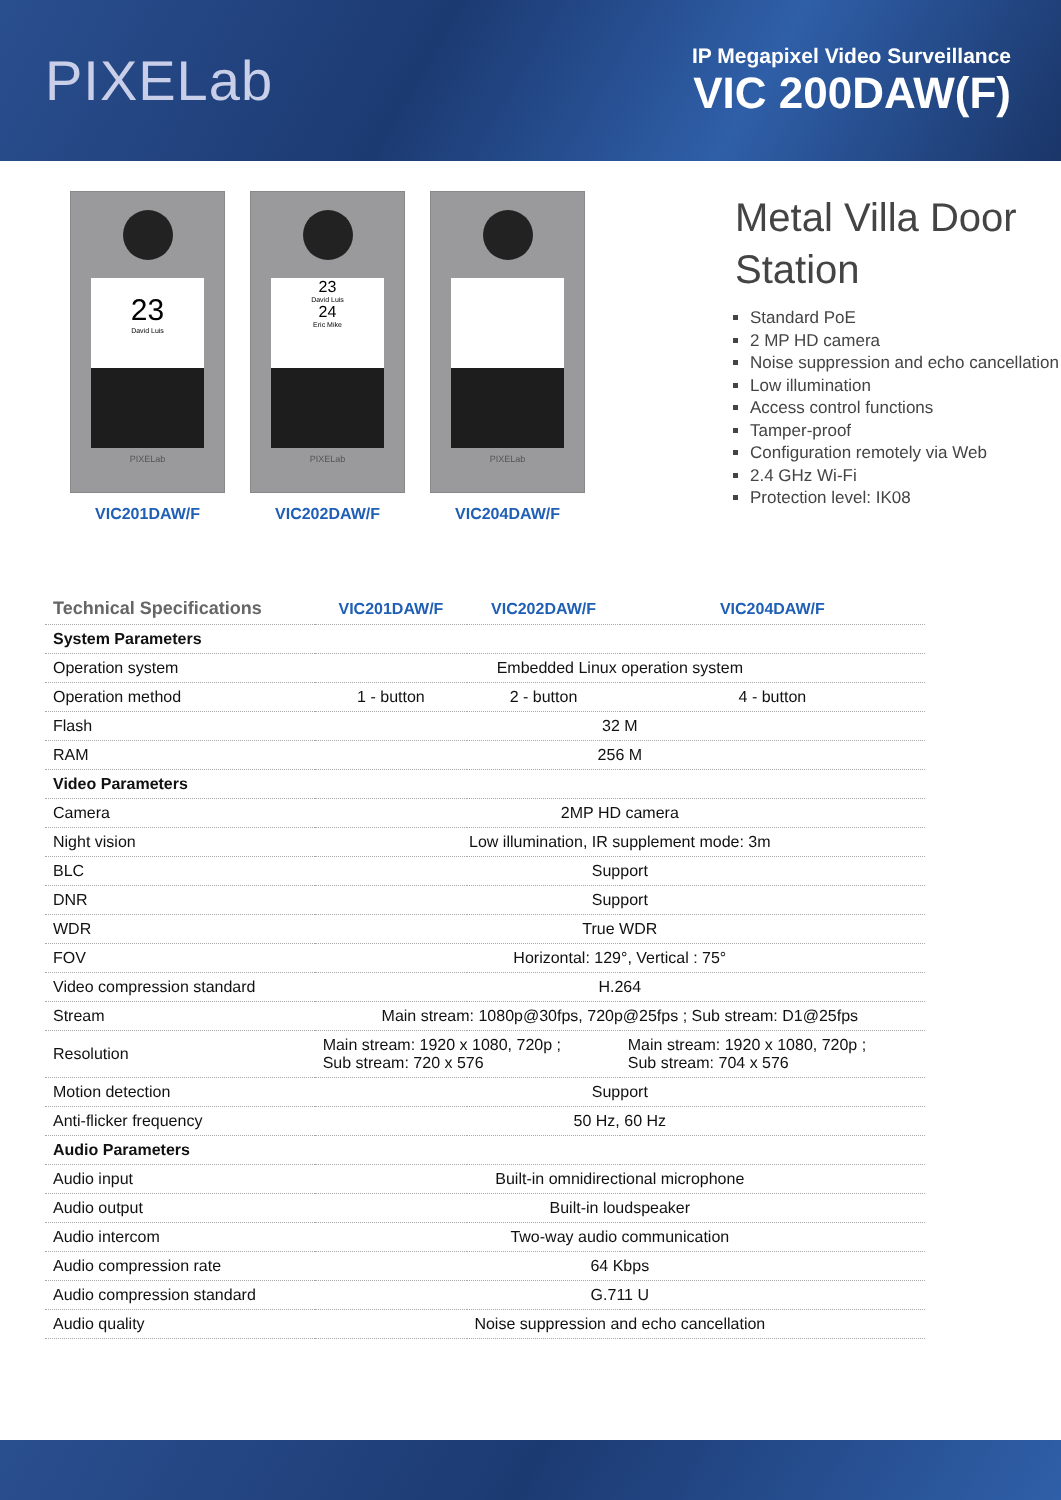PIXELab
IP Megapixel Video Surveillance
VIC 200DAW(F)
23
David Luis
PIXELab
VIC201DAW/F
23
David Luis
24
Eric Mike
PIXELab
VIC202DAW/F
PIXELab
VIC204DAW/F
Metal Villa Door
Station
Standard PoE
2 MP HD camera
Noise suppression and echo cancellation
Low illumination
Access control functions
Tamper-proof
Configuration remotely via Web
2.4 GHz Wi-Fi
Protection level: IK08
| Technical Specifications | VIC201DAW/F | VIC202DAW/F | VIC204DAW/F |
| --- | --- | --- | --- |
| System Parameters | | | |
| Operation system | Embedded Linux operation system | | |
| Operation method | 1 - button | 2 - button | 4 - button |
| Flash | 32 M | | |
| RAM | 256 M | | |
| Video Parameters | | | |
| Camera | 2MP HD camera | | |
| Night vision | Low illumination, IR supplement mode: 3m | | |
| BLC | Support | | |
| DNR | Support | | |
| WDR | True WDR | | |
| FOV | Horizontal: 129°, Vertical : 75° | | |
| Video compression standard | H.264 | | |
| Stream | Main stream: 1080p@30fps, 720p@25fps ; Sub stream: D1@25fps | | |
| Resolution | Main stream: 1920 x 1080, 720p ; Sub stream: 720 x 576 | | Main stream: 1920 x 1080, 720p ; Sub stream: 704 x 576 |
| Motion detection | Support | | |
| Anti-flicker frequency | 50 Hz, 60 Hz | | |
| Audio Parameters | | | |
| Audio input | Built-in omnidirectional microphone | | |
| Audio output | Built-in loudspeaker | | |
| Audio intercom | Two-way audio communication | | |
| Audio compression rate | 64 Kbps | | |
| Audio compression standard | G.711 U | | |
| Audio quality | Noise suppression and echo cancellation | | |